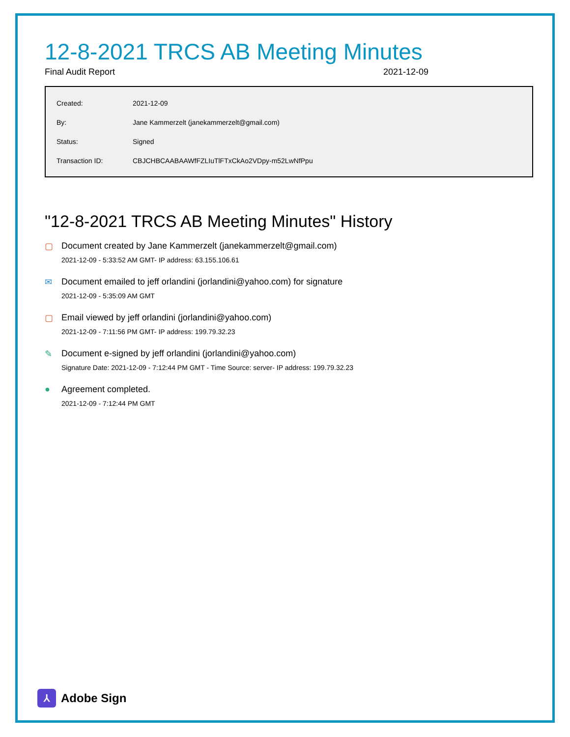12-8-2021 TRCS AB Meeting Minutes
Final Audit Report 2021-12-09
| Created: | 2021-12-09 |
| By: | Jane Kammerzelt (janekammerzelt@gmail.com) |
| Status: | Signed |
| Transaction ID: | CBJCHBCAABAAWfFZLIuTlFTxCkAo2VDpy-m52LwNfPpu |
"12-8-2021 TRCS AB Meeting Minutes" History
▢ Document created by Jane Kammerzelt (janekammerzelt@gmail.com)
2021-12-09 - 5:33:52 AM GMT- IP address: 63.155.106.61
✉ Document emailed to jeff orlandini (jorlandini@yahoo.com) for signature
2021-12-09 - 5:35:09 AM GMT
▢ Email viewed by jeff orlandini (jorlandini@yahoo.com)
2021-12-09 - 7:11:56 PM GMT- IP address: 199.79.32.23
✎ Document e-signed by jeff orlandini (jorlandini@yahoo.com)
Signature Date: 2021-12-09 - 7:12:44 PM GMT - Time Source: server- IP address: 199.79.32.23
● Agreement completed.
2021-12-09 - 7:12:44 PM GMT
⅄
Adobe Sign